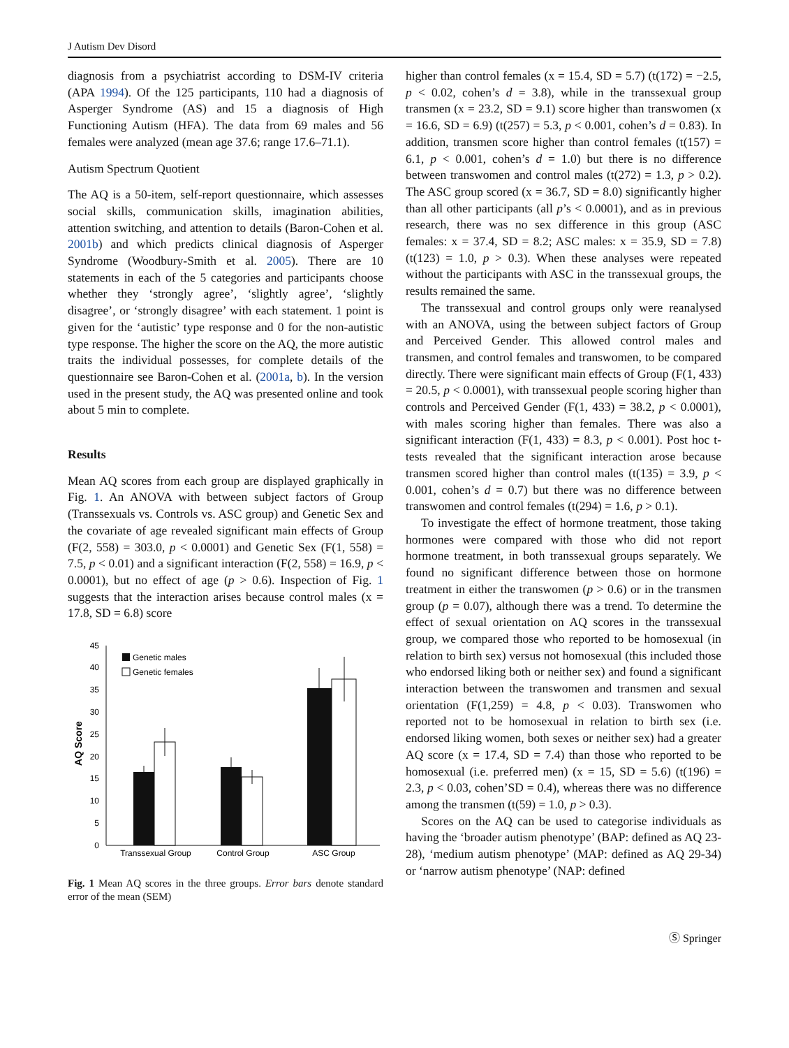J Autism Dev Disord
diagnosis from a psychiatrist according to DSM-IV criteria (APA 1994). Of the 125 participants, 110 had a diagnosis of Asperger Syndrome (AS) and 15 a diagnosis of High Functioning Autism (HFA). The data from 69 males and 56 females were analyzed (mean age 37.6; range 17.6–71.1).
Autism Spectrum Quotient
The AQ is a 50-item, self-report questionnaire, which assesses social skills, communication skills, imagination abilities, attention switching, and attention to details (Baron-Cohen et al. 2001b) and which predicts clinical diagnosis of Asperger Syndrome (Woodbury-Smith et al. 2005). There are 10 statements in each of the 5 categories and participants choose whether they ‘strongly agree’, ‘slightly agree’, ‘slightly disagree’, or ‘strongly disagree’ with each statement. 1 point is given for the ‘autistic’ type response and 0 for the non-autistic type response. The higher the score on the AQ, the more autistic traits the individual possesses, for complete details of the questionnaire see Baron-Cohen et al. (2001a, b). In the version used in the present study, the AQ was presented online and took about 5 min to complete.
Results
Mean AQ scores from each group are displayed graphically in Fig. 1. An ANOVA with between subject factors of Group (Transsexuals vs. Controls vs. ASC group) and Genetic Sex and the covariate of age revealed significant main effects of Group (F(2, 558) = 303.0, p < 0.0001) and Genetic Sex (F(1, 558) = 7.5, p < 0.01) and a significant interaction (F(2, 558) = 16.9, p < 0.0001), but no effect of age (p > 0.6). Inspection of Fig. 1 suggests that the interaction arises because control males (x = 17.8, SD = 6.8) score
0
5
10
15
20
25
30
35
40
45
AQ Score
Genetic males
Genetic females
Transsexual Group
Control Group
ASC Group
Fig. 1 Mean AQ scores in the three groups. Error bars denote standard error of the mean (SEM)
higher than control females (x = 15.4, SD = 5.7) (t(172) = −2.5, p < 0.02, cohen’s d = 3.8), while in the transsexual group transmen (x = 23.2, SD = 9.1) score higher than transwomen (x = 16.6, SD = 6.9) (t(257) = 5.3, p < 0.001, cohen’s d = 0.83). In addition, transmen score higher than control females (t(157) = 6.1, p < 0.001, cohen’s d = 1.0) but there is no difference between transwomen and control males (t(272) = 1.3, p > 0.2). The ASC group scored (x = 36.7, SD = 8.0) significantly higher than all other participants (all p’s < 0.0001), and as in previous research, there was no sex difference in this group (ASC females: x = 37.4, SD = 8.2; ASC males: x = 35.9, SD = 7.8) (t(123) = 1.0, p > 0.3). When these analyses were repeated without the participants with ASC in the transsexual groups, the results remained the same.
The transsexual and control groups only were reanalysed with an ANOVA, using the between subject factors of Group and Perceived Gender. This allowed control males and transmen, and control females and transwomen, to be compared directly. There were significant main effects of Group (F(1, 433) = 20.5, p < 0.0001), with transsexual people scoring higher than controls and Perceived Gender (F(1, 433) = 38.2, p < 0.0001), with males scoring higher than females. There was also a significant interaction (F(1, 433) = 8.3, p < 0.001). Post hoc t-tests revealed that the significant interaction arose because transmen scored higher than control males (t(135) = 3.9, p < 0.001, cohen’s d = 0.7) but there was no difference between transwomen and control females (t(294) = 1.6, p > 0.1).
To investigate the effect of hormone treatment, those taking hormones were compared with those who did not report hormone treatment, in both transsexual groups separately. We found no significant difference between those on hormone treatment in either the transwomen (p > 0.6) or in the transmen group (p = 0.07), although there was a trend. To determine the effect of sexual orientation on AQ scores in the transsexual group, we compared those who reported to be homosexual (in relation to birth sex) versus not homosexual (this included those who endorsed liking both or neither sex) and found a significant interaction between the transwomen and transmen and sexual orientation (F(1,259) = 4.8, p < 0.03). Transwomen who reported not to be homosexual in relation to birth sex (i.e. endorsed liking women, both sexes or neither sex) had a greater AQ score (x = 17.4, SD = 7.4) than those who reported to be homosexual (i.e. preferred men) (x = 15, SD = 5.6) (t(196) = 2.3, p < 0.03, cohen’SD = 0.4), whereas there was no difference among the transmen (t(59) = 1.0, p > 0.3).
Scores on the AQ can be used to categorise individuals as having the ‘broader autism phenotype’ (BAP: defined as AQ 23-28), ‘medium autism phenotype’ (MAP: defined as AQ 29-34) or ‘narrow autism phenotype’ (NAP: defined
Ⓢ Springer